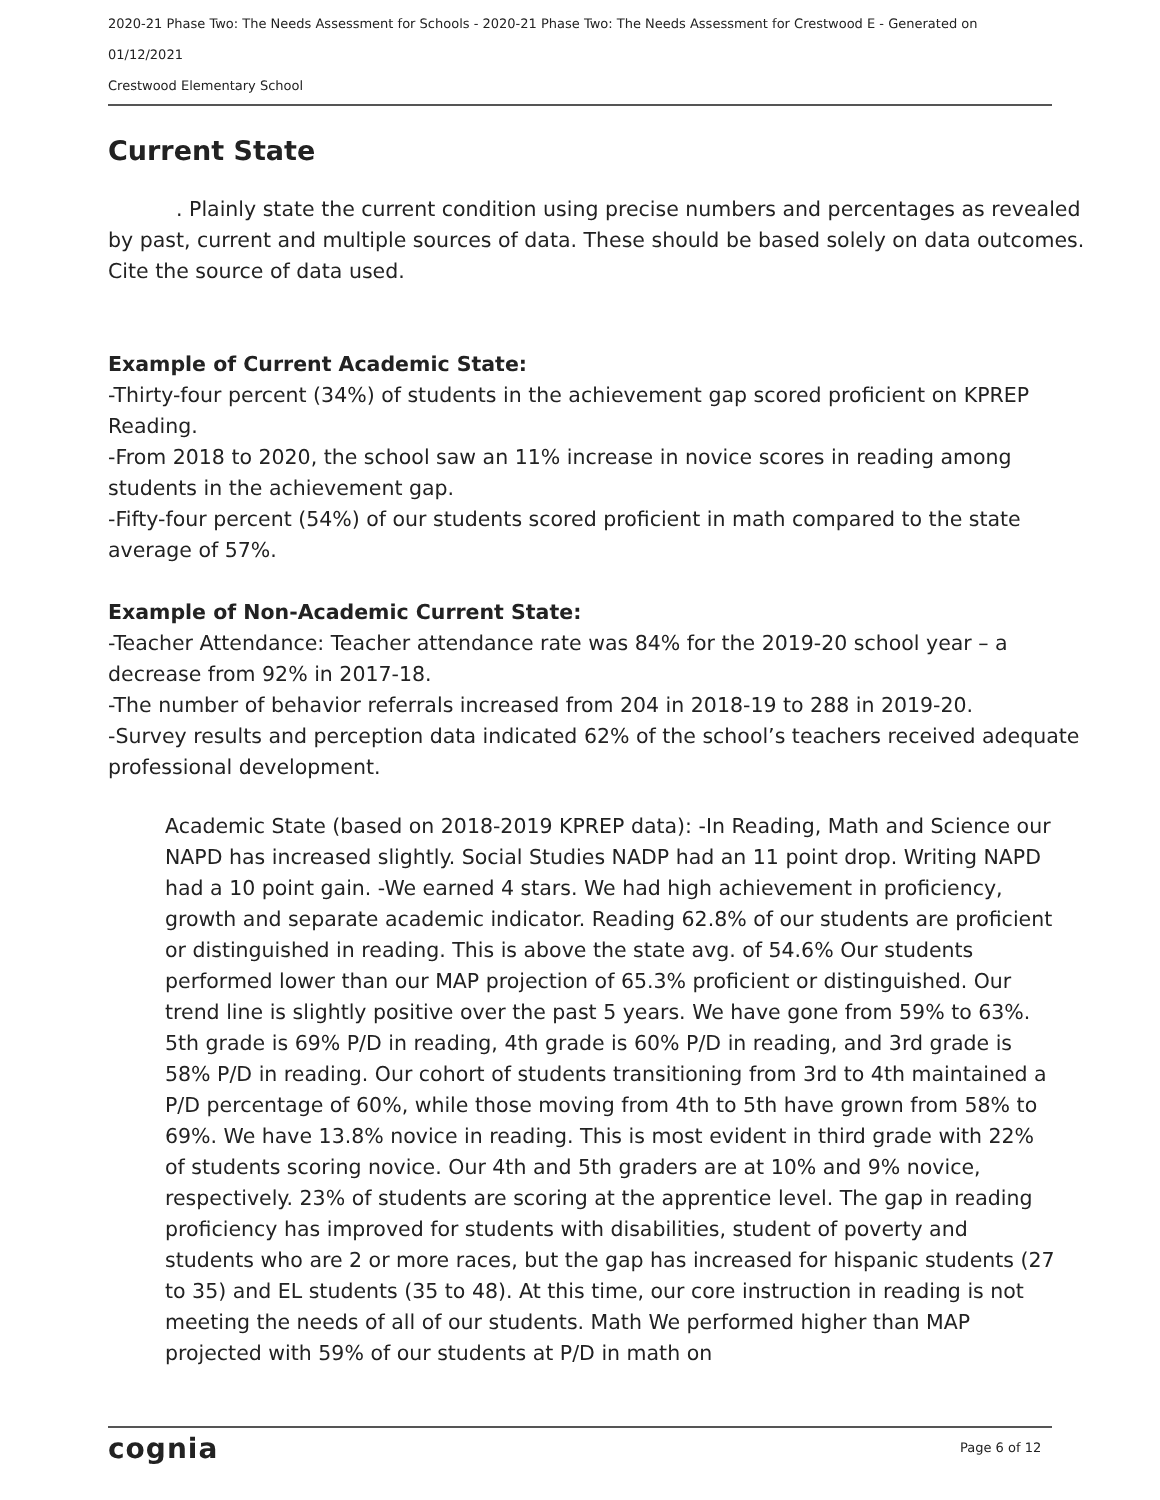2020-21 Phase Two: The Needs Assessment for Schools - 2020-21 Phase Two: The Needs Assessment for Crestwood E - Generated on 01/12/2021
Crestwood Elementary School
Current State
. Plainly state the current condition using precise numbers and percentages as revealed by past, current and multiple sources of data. These should be based solely on data outcomes. Cite the source of data used.
Example of Current Academic State:
-Thirty-four percent (34%) of students in the achievement gap scored proficient on KPREP Reading.
-From 2018 to 2020, the school saw an 11% increase in novice scores in reading among students in the achievement gap.
-Fifty-four percent (54%) of our students scored proficient in math compared to the state average of 57%.
Example of Non-Academic Current State:
-Teacher Attendance: Teacher attendance rate was 84% for the 2019-20 school year – a decrease from 92% in 2017-18.
-The number of behavior referrals increased from 204 in 2018-19 to 288 in 2019-20.
-Survey results and perception data indicated 62% of the school’s teachers received adequate professional development.
Academic State (based on 2018-2019 KPREP data): -In Reading, Math and Science our NAPD has increased slightly. Social Studies NADP had an 11 point drop. Writing NAPD had a 10 point gain. -We earned 4 stars. We had high achievement in proficiency, growth and separate academic indicator. Reading 62.8% of our students are proficient or distinguished in reading. This is above the state avg. of 54.6% Our students performed lower than our MAP projection of 65.3% proficient or distinguished. Our trend line is slightly positive over the past 5 years. We have gone from 59% to 63%. 5th grade is 69% P/D in reading, 4th grade is 60% P/D in reading, and 3rd grade is 58% P/D in reading. Our cohort of students transitioning from 3rd to 4th maintained a P/D percentage of 60%, while those moving from 4th to 5th have grown from 58% to 69%. We have 13.8% novice in reading. This is most evident in third grade with 22% of students scoring novice. Our 4th and 5th graders are at 10% and 9% novice, respectively. 23% of students are scoring at the apprentice level. The gap in reading proficiency has improved for students with disabilities, student of poverty and students who are 2 or more races, but the gap has increased for hispanic students (27 to 35) and EL students (35 to 48). At this time, our core instruction in reading is not meeting the needs of all of our students. Math We performed higher than MAP projected with 59% of our students at P/D in math on
cognia Page 6 of 12